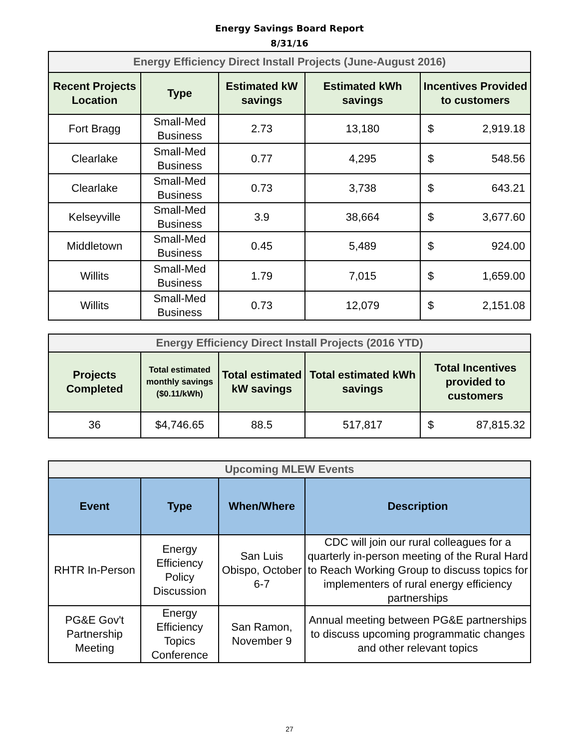Energy Savings Board Report
8/31/16
| Energy Efficiency Direct Install Projects (June-August 2016) | | | | |
| Recent Projects Location | Type | Estimated kW savings | Estimated kWh savings | Incentives Provided to customers |
| Fort Bragg | Small-Med Business | 2.73 | 13,180 | $ 2,919.18 |
| Clearlake | Small-Med Business | 0.77 | 4,295 | $ 548.56 |
| Clearlake | Small-Med Business | 0.73 | 3,738 | $ 643.21 |
| Kelseyville | Small-Med Business | 3.9 | 38,664 | $ 3,677.60 |
| Middletown | Small-Med Business | 0.45 | 5,489 | $ 924.00 |
| Willits | Small-Med Business | 1.79 | 7,015 | $ 1,659.00 |
| Willits | Small-Med Business | 0.73 | 12,079 | $ 2,151.08 |
| Energy Efficiency Direct Install Projects (2016 YTD) | | | | |
| Projects Completed | Total estimated monthly savings ($0.11/kWh) | Total estimated kW savings | Total estimated kWh savings | Total Incentives provided to customers |
| 36 | $4,746.65 | 88.5 | 517,817 | $ 87,815.32 |
| Upcoming MLEW Events | | | |
| Event | Type | When/Where | Description |
| RHTR In-Person | Energy Efficiency Policy Discussion | San Luis Obispo, October 6-7 | CDC will join our rural colleagues for a quarterly in-person meeting of the Rural Hard to Reach Working Group to discuss topics for implementers of rural energy efficiency partnerships |
| PG&E Gov't Partnership Meeting | Energy Efficiency Topics Conference | San Ramon, November 9 | Annual meeting between PG&E partnerships to discuss upcoming programmatic changes and other relevant topics |
27